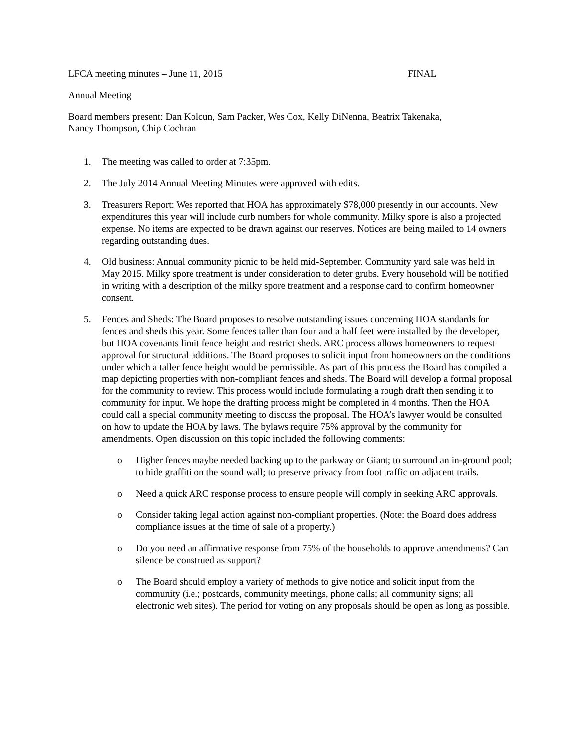LFCA meeting minutes – June 11, 2015 FINAL
Annual Meeting
Board members present: Dan Kolcun, Sam Packer, Wes Cox, Kelly DiNenna, Beatrix Takenaka,
Nancy Thompson, Chip Cochran
1. The meeting was called to order at 7:35pm.
2. The July 2014 Annual Meeting Minutes were approved with edits.
3. Treasurers Report: Wes reported that HOA has approximately $78,000 presently in our accounts. New expenditures this year will include curb numbers for whole community. Milky spore is also a projected expense. No items are expected to be drawn against our reserves. Notices are being mailed to 14 owners regarding outstanding dues.
4. Old business: Annual community picnic to be held mid-September. Community yard sale was held in May 2015. Milky spore treatment is under consideration to deter grubs. Every household will be notified in writing with a description of the milky spore treatment and a response card to confirm homeowner consent.
5. Fences and Sheds: The Board proposes to resolve outstanding issues concerning HOA standards for fences and sheds this year. Some fences taller than four and a half feet were installed by the developer, but HOA covenants limit fence height and restrict sheds. ARC process allows homeowners to request approval for structural additions. The Board proposes to solicit input from homeowners on the conditions under which a taller fence height would be permissible. As part of this process the Board has compiled a map depicting properties with non-compliant fences and sheds. The Board will develop a formal proposal for the community to review. This process would include formulating a rough draft then sending it to community for input. We hope the drafting process might be completed in 4 months. Then the HOA could call a special community meeting to discuss the proposal. The HOA’s lawyer would be consulted on how to update the HOA by laws. The bylaws require 75% approval by the community for amendments. Open discussion on this topic included the following comments:
o Higher fences maybe needed backing up to the parkway or Giant; to surround an in-ground pool; to hide graffiti on the sound wall; to preserve privacy from foot traffic on adjacent trails.
o Need a quick ARC response process to ensure people will comply in seeking ARC approvals.
o Consider taking legal action against non-compliant properties. (Note: the Board does address compliance issues at the time of sale of a property.)
o Do you need an affirmative response from 75% of the households to approve amendments? Can silence be construed as support?
o The Board should employ a variety of methods to give notice and solicit input from the community (i.e.; postcards, community meetings, phone calls; all community signs; all electronic web sites). The period for voting on any proposals should be open as long as possible.